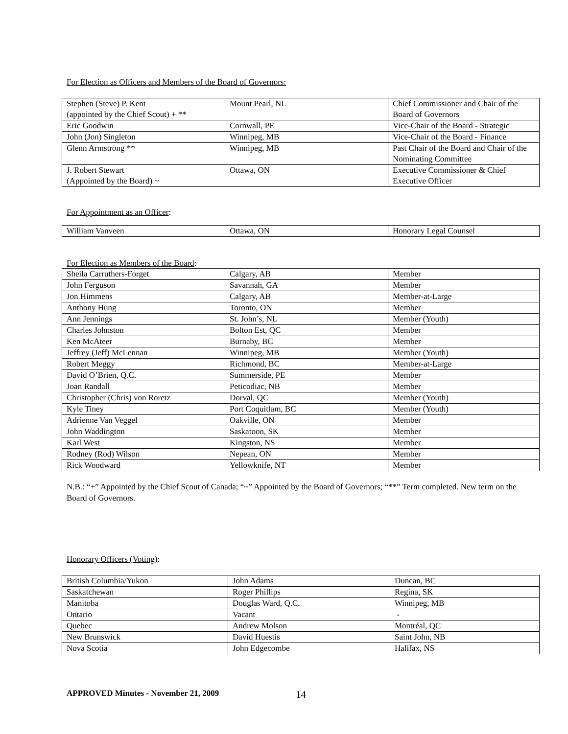For Election as Officers and Members of the Board of Governors:
| Stephen (Steve) P. Kent (appointed by the Chief Scout) + ** | Mount Pearl, NL | Chief Commissioner and Chair of the Board of Governors |
| Eric Goodwin | Cornwall, PE | Vice-Chair of the Board - Strategic |
| John (Jon) Singleton | Winnipeg, MB | Vice-Chair of the Board - Finance |
| Glenn Armstrong ** | Winnipeg, MB | Past Chair of the Board and Chair of the Nominating Committee |
| J. Robert Stewart (Appointed by the Board) ~ | Ottawa, ON | Executive Commissioner & Chief Executive Officer |
For Appointment as an Officer:
| William Vanveen | Ottawa, ON | Honorary Legal Counsel |
For Election as Members of the Board:
| Sheila Carruthers-Forget | Calgary, AB | Member |
| John Ferguson | Savannah, GA | Member |
| Jon Himmens | Calgary, AB | Member-at-Large |
| Anthony Hung | Toronto, ON | Member |
| Ann Jennings | St. John’s, NL | Member (Youth) |
| Charles Johnston | Bolton Est, QC | Member |
| Ken McAteer | Burnaby, BC | Member |
| Jeffrey (Jeff) McLennan | Winnipeg, MB | Member (Youth) |
| Robert Meggy | Richmond, BC | Member-at-Large |
| David O’Brien, Q.C. | Summerside, PE | Member |
| Joan Randall | Peticodiac, NB | Member |
| Christopher (Chris) von Roretz | Dorval, QC | Member (Youth) |
| Kyle Tiney | Port Coquitlam, BC | Member (Youth) |
| Adrienne Van Veggel | Oakville, ON | Member |
| John Waddington | Saskatoon, SK | Member |
| Karl West | Kingston, NS | Member |
| Rodney (Rod) Wilson | Nepean, ON | Member |
| Rick Woodward | Yellowknife, NT | Member |
N.B.: “+” Appointed by the Chief Scout of Canada; “~” Appointed by the Board of Governors; “**” Term completed. New term on the Board of Governors.
Honorary Officers (Voting):
| British Columbia/Yukon | John Adams | Duncan, BC |
| Saskatchewan | Roger Phillips | Regina, SK |
| Manitoba | Douglas Ward, Q.C. | Winnipeg, MB |
| Ontario | Vacant | - |
| Quebec | Andrew Molson | Montréal, QC |
| New Brunswick | David Huestis | Saint John, NB |
| Nova Scotia | John Edgecombe | Halifax, NS |
APPROVED Minutes - November 21, 2009 14